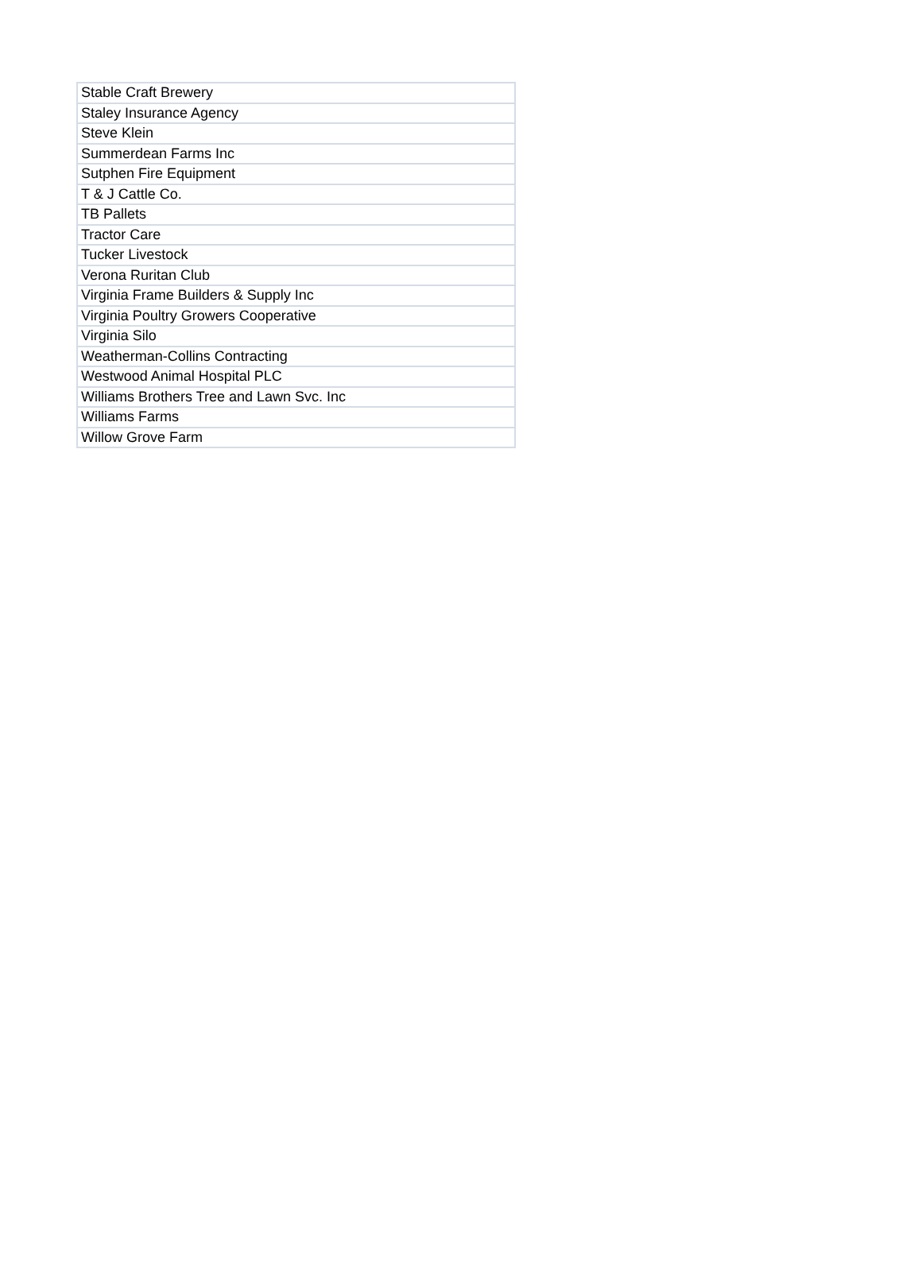| Stable Craft Brewery |
| Staley Insurance Agency |
| Steve Klein |
| Summerdean Farms Inc |
| Sutphen Fire Equipment |
| T & J Cattle Co. |
| TB Pallets |
| Tractor Care |
| Tucker Livestock |
| Verona Ruritan Club |
| Virginia Frame Builders & Supply Inc |
| Virginia Poultry Growers Cooperative |
| Virginia Silo |
| Weatherman-Collins Contracting |
| Westwood Animal Hospital PLC |
| Williams Brothers Tree and Lawn Svc. Inc |
| Williams Farms |
| Willow Grove Farm |